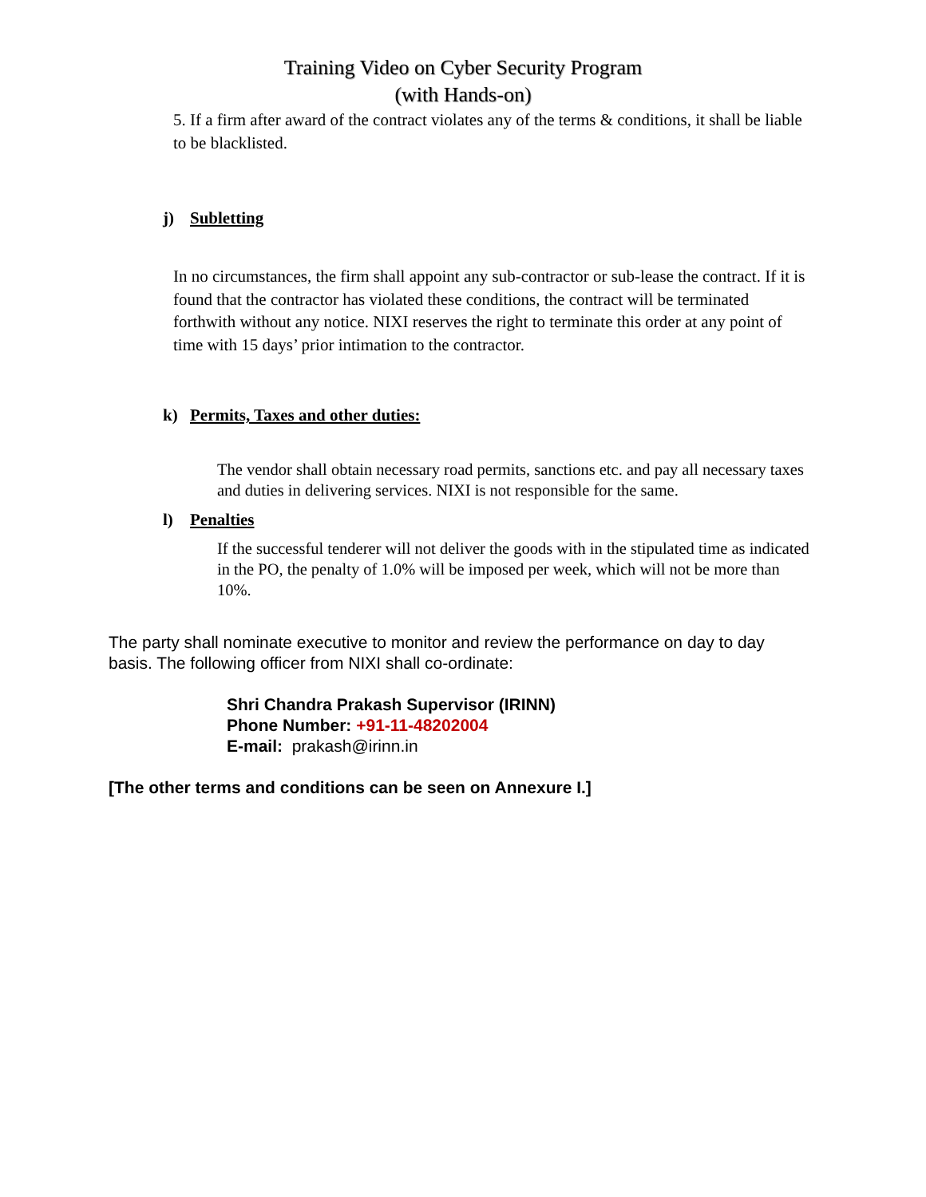Training Video on Cyber Security Program
(with Hands-on)
5. If a firm after award of the contract violates any of the terms & conditions, it shall be liable to be blacklisted.
j) Subletting
In no circumstances, the firm shall appoint any sub-contractor or sub-lease the contract. If it is found that the contractor has violated these conditions, the contract will be terminated forthwith without any notice. NIXI reserves the right to terminate this order at any point of time with 15 days’ prior intimation to the contractor.
k) Permits, Taxes and other duties:
The vendor shall obtain necessary road permits, sanctions etc. and pay all necessary taxes and duties in delivering services. NIXI is not responsible for the same.
l) Penalties
If the successful tenderer will not deliver the goods with in the stipulated time as indicated in the PO, the penalty of 1.0% will be imposed per week, which will not be more than 10%.
The party shall nominate executive to monitor and review the performance on day to day basis. The following officer from NIXI shall co-ordinate:
Shri Chandra Prakash Supervisor (IRINN)
Phone Number: +91-11-48202004
E-mail: prakash@irinn.in
[The other terms and conditions can be seen on Annexure I.]